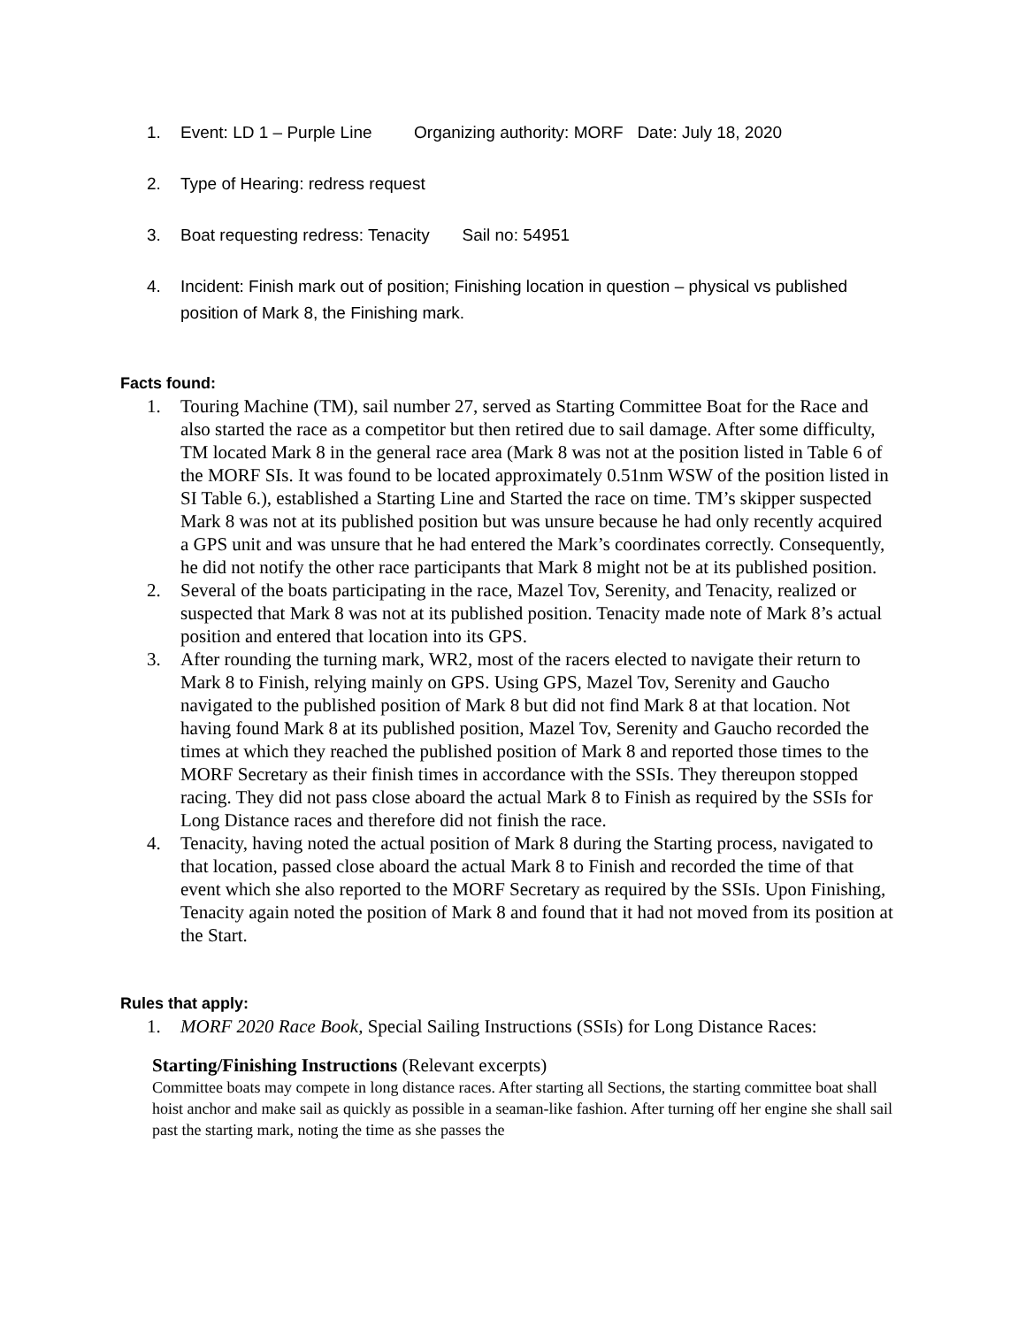1. Event: LD 1 – Purple Line Organizing authority: MORF Date: July 18, 2020
2. Type of Hearing: redress request
3. Boat requesting redress: Tenacity Sail no: 54951
4. Incident: Finish mark out of position; Finishing location in question – physical vs published position of Mark 8, the Finishing mark.
Facts found:
1. Touring Machine (TM), sail number 27, served as Starting Committee Boat for the Race and also started the race as a competitor but then retired due to sail damage. After some difficulty, TM located Mark 8 in the general race area (Mark 8 was not at the position listed in Table 6 of the MORF SIs. It was found to be located approximately 0.51nm WSW of the position listed in SI Table 6.), established a Starting Line and Started the race on time. TM’s skipper suspected Mark 8 was not at its published position but was unsure because he had only recently acquired a GPS unit and was unsure that he had entered the Mark’s coordinates correctly. Consequently, he did not notify the other race participants that Mark 8 might not be at its published position.
2. Several of the boats participating in the race, Mazel Tov, Serenity, and Tenacity, realized or suspected that Mark 8 was not at its published position. Tenacity made note of Mark 8’s actual position and entered that location into its GPS.
3. After rounding the turning mark, WR2, most of the racers elected to navigate their return to Mark 8 to Finish, relying mainly on GPS. Using GPS, Mazel Tov, Serenity and Gaucho navigated to the published position of Mark 8 but did not find Mark 8 at that location. Not having found Mark 8 at its published position, Mazel Tov, Serenity and Gaucho recorded the times at which they reached the published position of Mark 8 and reported those times to the MORF Secretary as their finish times in accordance with the SSIs. They thereupon stopped racing. They did not pass close aboard the actual Mark 8 to Finish as required by the SSIs for Long Distance races and therefore did not finish the race.
4. Tenacity, having noted the actual position of Mark 8 during the Starting process, navigated to that location, passed close aboard the actual Mark 8 to Finish and recorded the time of that event which she also reported to the MORF Secretary as required by the SSIs. Upon Finishing, Tenacity again noted the position of Mark 8 and found that it had not moved from its position at the Start.
Rules that apply:
1. MORF 2020 Race Book, Special Sailing Instructions (SSIs) for Long Distance Races:
Starting/Finishing Instructions (Relevant excerpts)
Committee boats may compete in long distance races. After starting all Sections, the starting committee boat shall hoist anchor and make sail as quickly as possible in a seaman-like fashion. After turning off her engine she shall sail past the starting mark, noting the time as she passes the